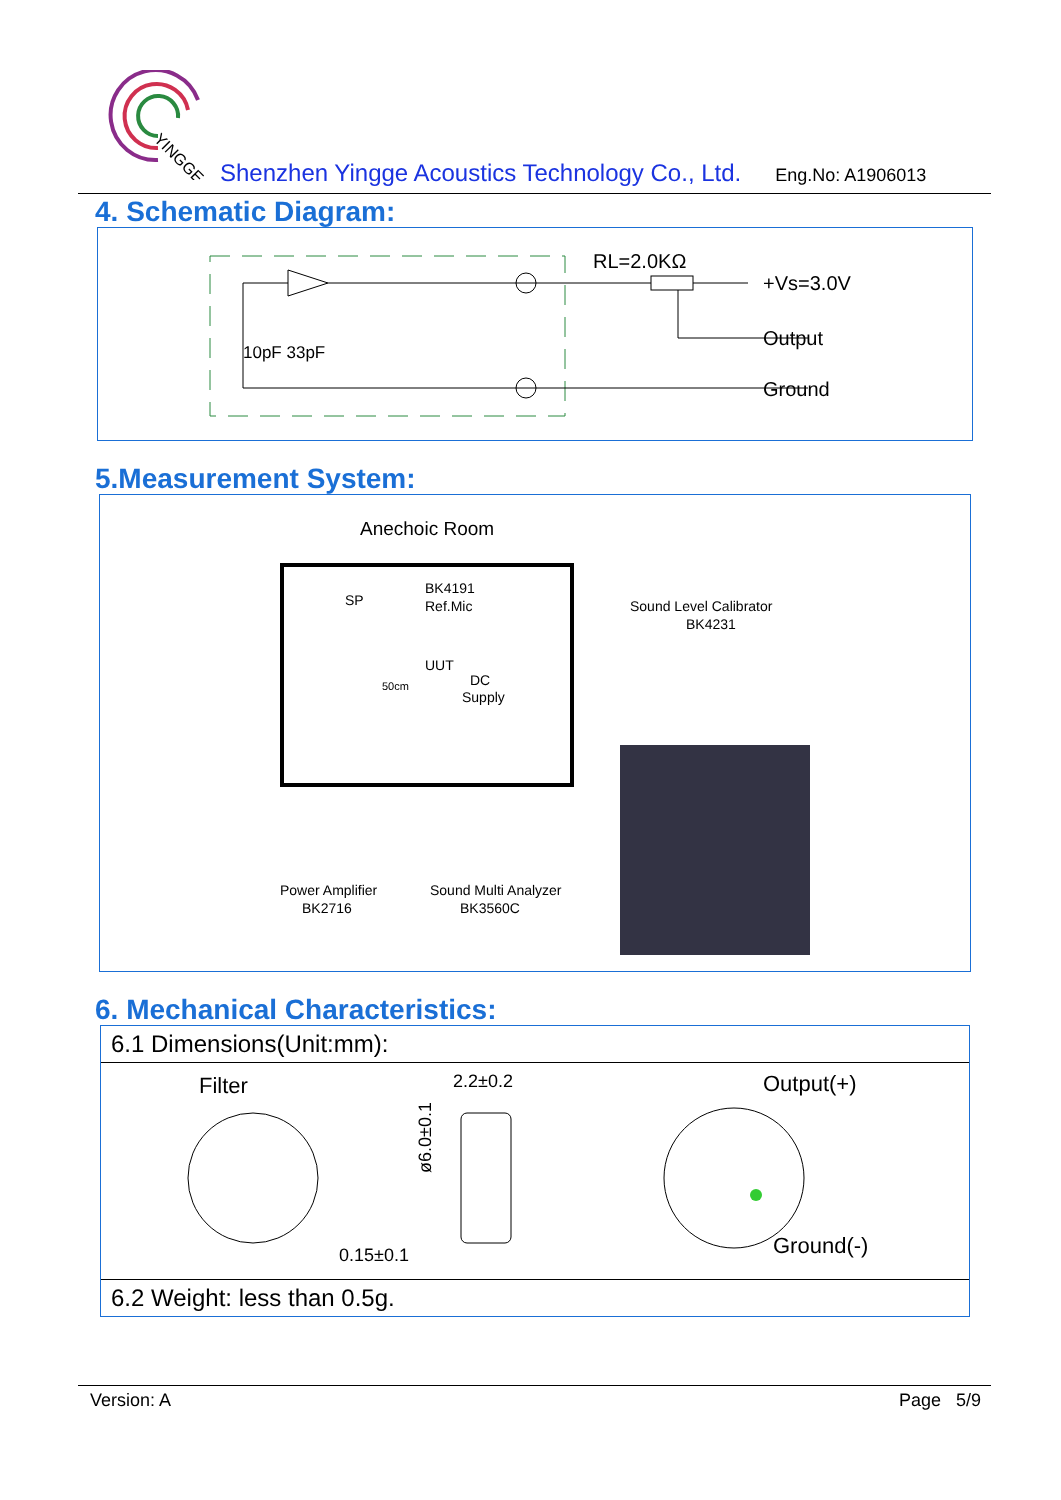YINGGE
Shenzhen Yingge Acoustics Technology Co., Ltd. Eng.No: A1906013
4. Schematic Diagram:
RL=2.0KΩ
+Vs=3.0V
10pF 33pF
Output
Ground
5.Measurement System:
Anechoic Room
SP
BK4191
Ref.Mic
UUT
DC
Supply
50cm
Sound Level Calibrator
BK4231
Power Amplifier
BK2716
Sound Multi Analyzer
BK3560C
6. Mechanical Characteristics:
| 6.1 Dimensions(Unit:mm): |
| Filter 2.2±0.2 ø6.0±0.1 0.15±0.1 Output(+) Ground(-) |
| 6.2 Weight: less than 0.5g. |
Version: A Page 5/9